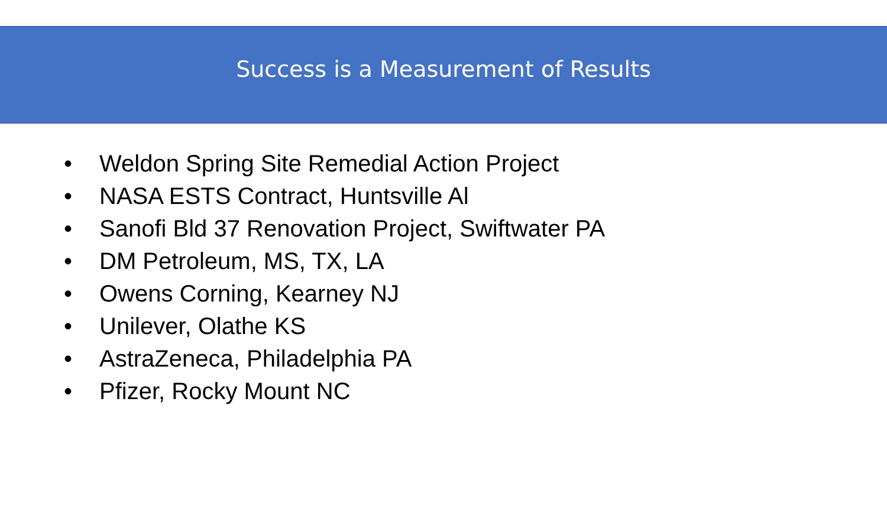Success is a Measurement of Results
• Weldon Spring Site Remedial Action Project
• NASA ESTS Contract, Huntsville Al
• Sanofi Bld 37 Renovation Project, Swiftwater PA
• DM Petroleum, MS, TX, LA
• Owens Corning, Kearney NJ
• Unilever, Olathe KS
• AstraZeneca, Philadelphia PA
• Pfizer, Rocky Mount NC